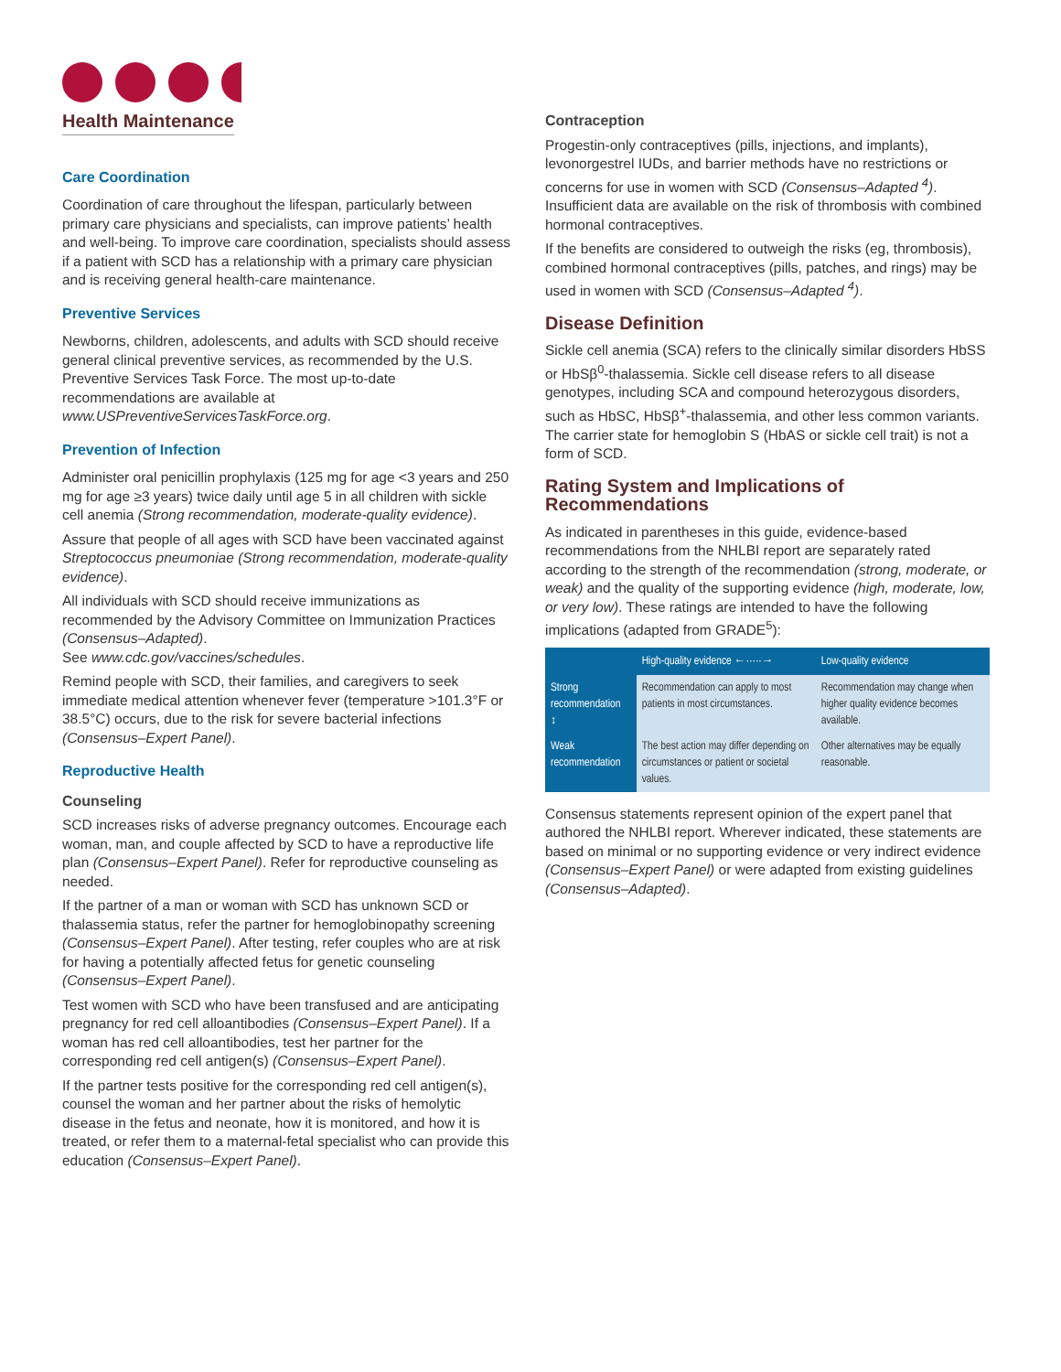Health Maintenance
Care Coordination
Coordination of care throughout the lifespan, particularly between primary care physicians and specialists, can improve patients’ health and well-being. To improve care coordination, specialists should assess if a patient with SCD has a relationship with a primary care physician and is receiving general health-care maintenance.
Preventive Services
Newborns, children, adolescents, and adults with SCD should receive general clinical preventive services, as recommended by the U.S. Preventive Services Task Force. The most up-to-date recommendations are available at www.USPreventiveServicesTaskForce.org.
Prevention of Infection
Administer oral penicillin prophylaxis (125 mg for age <3 years and 250 mg for age ≥3 years) twice daily until age 5 in all children with sickle cell anemia (Strong recommendation, moderate-quality evidence).
Assure that people of all ages with SCD have been vaccinated against Streptococcus pneumoniae (Strong recommendation, moderate-quality evidence).
All individuals with SCD should receive immunizations as recommended by the Advisory Committee on Immunization Practices (Consensus–Adapted).
See www.cdc.gov/vaccines/schedules.
Remind people with SCD, their families, and caregivers to seek immediate medical attention whenever fever (temperature >101.3°F or 38.5°C) occurs, due to the risk for severe bacterial infections (Consensus–Expert Panel).
Reproductive Health
Counseling
SCD increases risks of adverse pregnancy outcomes. Encourage each woman, man, and couple affected by SCD to have a reproductive life plan (Consensus–Expert Panel). Refer for reproductive counseling as needed.
If the partner of a man or woman with SCD has unknown SCD or thalassemia status, refer the partner for hemoglobinopathy screening (Consensus–Expert Panel). After testing, refer couples who are at risk for having a potentially affected fetus for genetic counseling (Consensus–Expert Panel).
Test women with SCD who have been transfused and are anticipating pregnancy for red cell alloantibodies (Consensus–Expert Panel). If a woman has red cell alloantibodies, test her partner for the corresponding red cell antigen(s) (Consensus–Expert Panel).
If the partner tests positive for the corresponding red cell antigen(s), counsel the woman and her partner about the risks of hemolytic disease in the fetus and neonate, how it is monitored, and how it is treated, or refer them to a maternal-fetal specialist who can provide this education (Consensus–Expert Panel).
Contraception
Progestin-only contraceptives (pills, injections, and implants), levonorgestrel IUDs, and barrier methods have no restrictions or concerns for use in women with SCD (Consensus–Adapted <sup>4</sup>). Insufficient data are available on the risk of thrombosis with combined hormonal contraceptives.
If the benefits are considered to outweigh the risks (eg, thrombosis), combined hormonal contraceptives (pills, patches, and rings) may be used in women with SCD (Consensus–Adapted <sup>4</sup>).
Disease Definition
Sickle cell anemia (SCA) refers to the clinically similar disorders HbSS or HbSβ<sup>0</sup>-thalassemia. Sickle cell disease refers to all disease genotypes, including SCA and compound heterozygous disorders, such as HbSC, HbSβ<sup>+</sup>-thalassemia, and other less common variants. The carrier state for hemoglobin S (HbAS or sickle cell trait) is not a form of SCD.
Rating System and Implications of Recommendations
As indicated in parentheses in this guide, evidence-based recommendations from the NHLBI report are separately rated according to the strength of the recommendation (strong, moderate, or weak) and the quality of the supporting evidence (high, moderate, low, or very low). These ratings are intended to have the following implications (adapted from GRADE<sup>5</sup>):
| | High-quality evidence ←·····→ | Low-quality evidence |
| --- | --- | --- |
| Strong recommendation ↕ | Recommendation can apply to most patients in most circumstances. | Recommendation may change when higher quality evidence becomes available. |
| Weak recommendation | The best action may differ depending on circumstances or patient or societal values. | Other alternatives may be equally reasonable. |
Consensus statements represent opinion of the expert panel that authored the NHLBI report. Wherever indicated, these statements are based on minimal or no supporting evidence or very indirect evidence (Consensus–Expert Panel) or were adapted from existing guidelines (Consensus–Adapted).